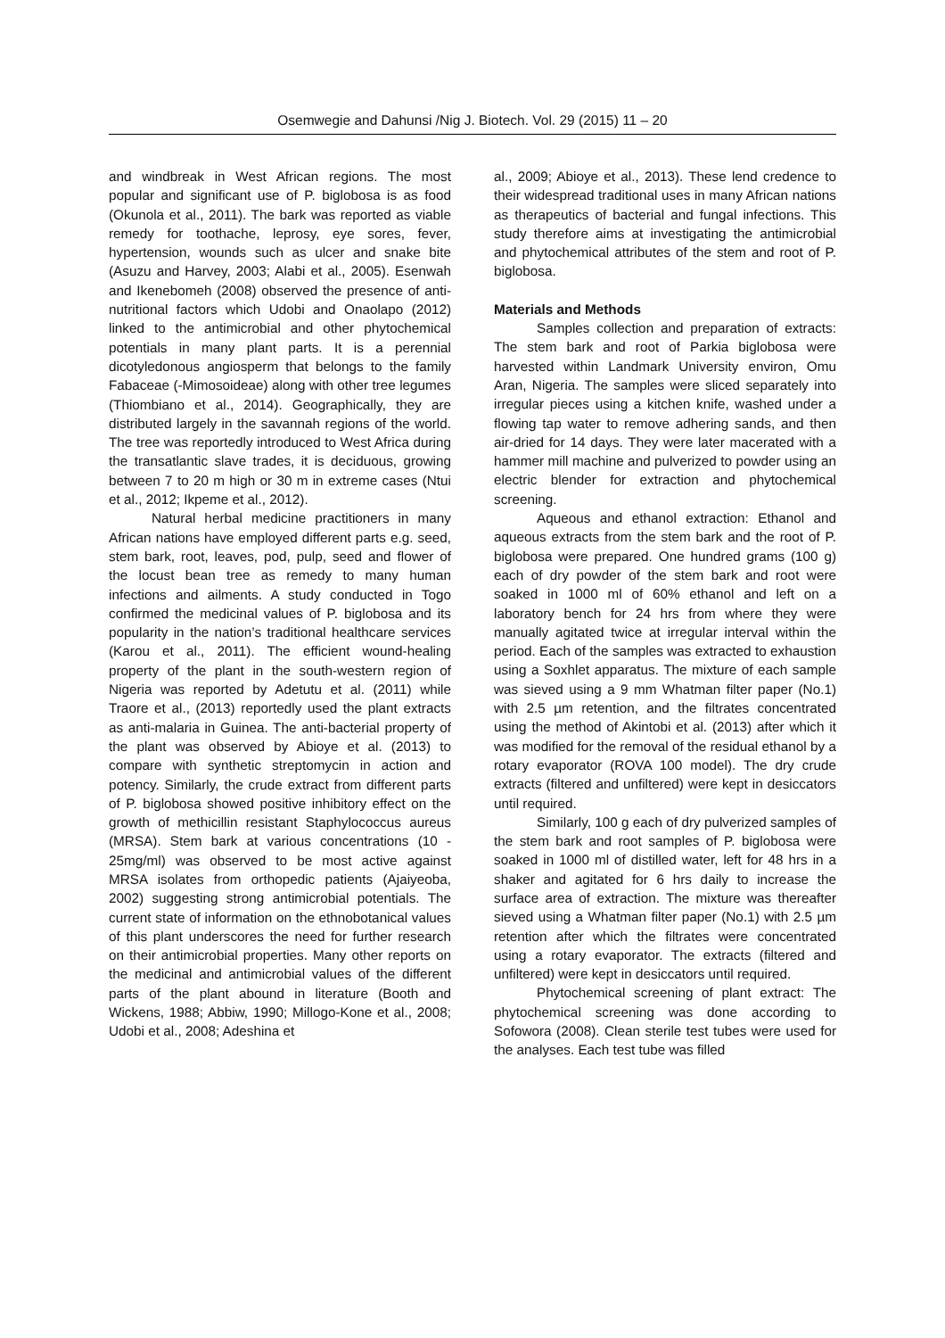Osemwegie and Dahunsi /Nig J. Biotech. Vol. 29 (2015) 11 – 20
and windbreak in West African regions. The most popular and significant use of P. biglobosa is as food (Okunola et al., 2011). The bark was reported as viable remedy for toothache, leprosy, eye sores, fever, hypertension, wounds such as ulcer and snake bite (Asuzu and Harvey, 2003; Alabi et al., 2005). Esenwah and Ikenebomeh (2008) observed the presence of anti-nutritional factors which Udobi and Onaolapo (2012) linked to the antimicrobial and other phytochemical potentials in many plant parts. It is a perennial dicotyledonous angiosperm that belongs to the family Fabaceae (-Mimosoideae) along with other tree legumes (Thiombiano et al., 2014). Geographically, they are distributed largely in the savannah regions of the world. The tree was reportedly introduced to West Africa during the transatlantic slave trades, it is deciduous, growing between 7 to 20 m high or 30 m in extreme cases (Ntui et al., 2012; Ikpeme et al., 2012).
Natural herbal medicine practitioners in many African nations have employed different parts e.g. seed, stem bark, root, leaves, pod, pulp, seed and flower of the locust bean tree as remedy to many human infections and ailments. A study conducted in Togo confirmed the medicinal values of P. biglobosa and its popularity in the nation’s traditional healthcare services (Karou et al., 2011). The efficient wound-healing property of the plant in the south-western region of Nigeria was reported by Adetutu et al. (2011) while Traore et al., (2013) reportedly used the plant extracts as anti-malaria in Guinea. The anti-bacterial property of the plant was observed by Abioye et al. (2013) to compare with synthetic streptomycin in action and potency. Similarly, the crude extract from different parts of P. biglobosa showed positive inhibitory effect on the growth of methicillin resistant Staphylococcus aureus (MRSA). Stem bark at various concentrations (10 - 25mg/ml) was observed to be most active against MRSA isolates from orthopedic patients (Ajaiyeoba, 2002) suggesting strong antimicrobial potentials. The current state of information on the ethnobotanical values of this plant underscores the need for further research on their antimicrobial properties. Many other reports on the medicinal and antimicrobial values of the different parts of the plant abound in literature (Booth and Wickens, 1988; Abbiw, 1990; Millogo-Kone et al., 2008; Udobi et al., 2008; Adeshina et
al., 2009; Abioye et al., 2013). These lend credence to their widespread traditional uses in many African nations as therapeutics of bacterial and fungal infections. This study therefore aims at investigating the antimicrobial and phytochemical attributes of the stem and root of P. biglobosa.
Materials and Methods
Samples collection and preparation of extracts: The stem bark and root of Parkia biglobosa were harvested within Landmark University environ, Omu Aran, Nigeria. The samples were sliced separately into irregular pieces using a kitchen knife, washed under a flowing tap water to remove adhering sands, and then air-dried for 14 days. They were later macerated with a hammer mill machine and pulverized to powder using an electric blender for extraction and phytochemical screening.
Aqueous and ethanol extraction: Ethanol and aqueous extracts from the stem bark and the root of P. biglobosa were prepared. One hundred grams (100 g) each of dry powder of the stem bark and root were soaked in 1000 ml of 60% ethanol and left on a laboratory bench for 24 hrs from where they were manually agitated twice at irregular interval within the period. Each of the samples was extracted to exhaustion using a Soxhlet apparatus. The mixture of each sample was sieved using a 9 mm Whatman filter paper (No.1) with 2.5 µm retention, and the filtrates concentrated using the method of Akintobi et al. (2013) after which it was modified for the removal of the residual ethanol by a rotary evaporator (ROVA 100 model). The dry crude extracts (filtered and unfiltered) were kept in desiccators until required.
Similarly, 100 g each of dry pulverized samples of the stem bark and root samples of P. biglobosa were soaked in 1000 ml of distilled water, left for 48 hrs in a shaker and agitated for 6 hrs daily to increase the surface area of extraction. The mixture was thereafter sieved using a Whatman filter paper (No.1) with 2.5 µm retention after which the filtrates were concentrated using a rotary evaporator. The extracts (filtered and unfiltered) were kept in desiccators until required.
Phytochemical screening of plant extract: The phytochemical screening was done according to Sofowora (2008). Clean sterile test tubes were used for the analyses. Each test tube was filled